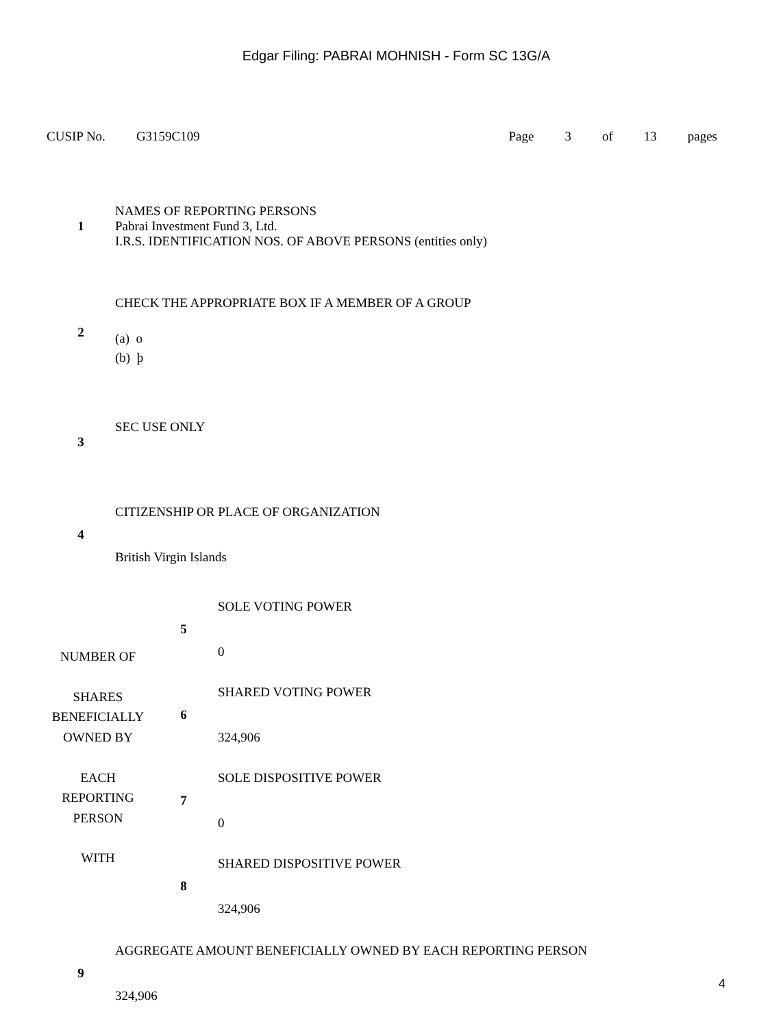Edgar Filing: PABRAI MOHNISH - Form SC 13G/A
CUSIP No. G3159C109 Page 3 of 13 pages
| 1 | NAMES OF REPORTING PERSONS Pabrai Investment Fund 3, Ltd. I.R.S. IDENTIFICATION NOS. OF ABOVE PERSONS (entities only) |
| 2 | CHECK THE APPROPRIATE BOX IF A MEMBER OF A GROUP (a) o (b) þ |
| 3 | SEC USE ONLY |
| 4 | CITIZENSHIP OR PLACE OF ORGANIZATION British Virgin Islands |
| NUMBER OF SHARES BENEFICIALLY OWNED BY EACH REPORTING PERSON WITH | 5 | SOLE VOTING POWER 0 |
| | 6 | SHARED VOTING POWER 324,906 |
| | 7 | SOLE DISPOSITIVE POWER 0 |
| | 8 | SHARED DISPOSITIVE POWER 324,906 |
| 9 | AGGREGATE AMOUNT BENEFICIALLY OWNED BY EACH REPORTING PERSON 324,906 |
4